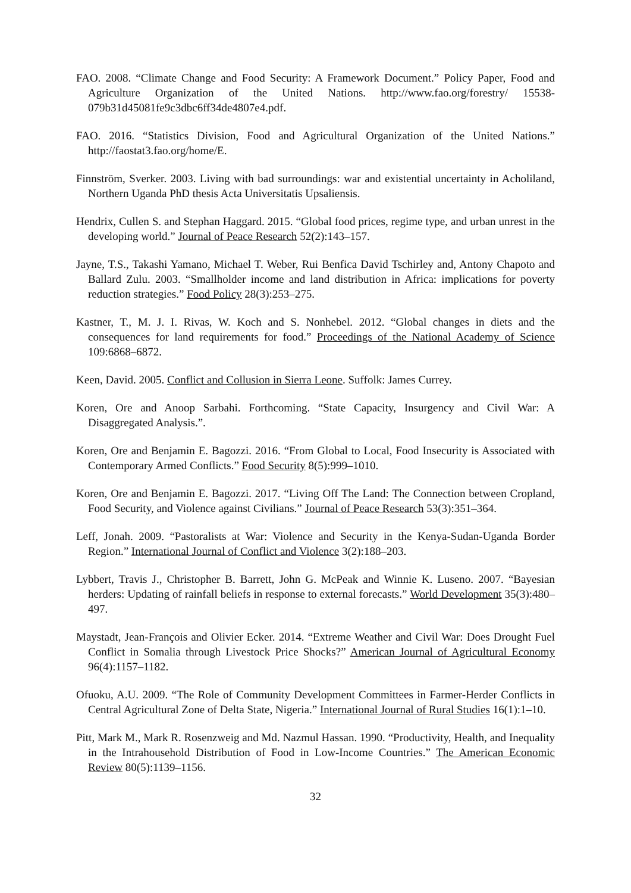FAO. 2008. “Climate Change and Food Security: A Framework Document.” Policy Paper, Food and Agriculture Organization of the United Nations. http://www.fao.org/forestry/ 15538-079b31d45081fe9c3dbc6ff34de4807e4.pdf.
FAO. 2016. “Statistics Division, Food and Agricultural Organization of the United Nations.” http://faostat3.fao.org/home/E.
Finnström, Sverker. 2003. Living with bad surroundings: war and existential uncertainty in Acholiland, Northern Uganda PhD thesis Acta Universitatis Upsaliensis.
Hendrix, Cullen S. and Stephan Haggard. 2015. “Global food prices, regime type, and urban unrest in the developing world.” Journal of Peace Research 52(2):143–157.
Jayne, T.S., Takashi Yamano, Michael T. Weber, Rui Benfica David Tschirley and, Antony Chapoto and Ballard Zulu. 2003. “Smallholder income and land distribution in Africa: implications for poverty reduction strategies.” Food Policy 28(3):253–275.
Kastner, T., M. J. I. Rivas, W. Koch and S. Nonhebel. 2012. “Global changes in diets and the consequences for land requirements for food.” Proceedings of the National Academy of Science 109:6868–6872.
Keen, David. 2005. Conflict and Collusion in Sierra Leone. Suffolk: James Currey.
Koren, Ore and Anoop Sarbahi. Forthcoming. “State Capacity, Insurgency and Civil War: A Disaggregated Analysis.”.
Koren, Ore and Benjamin E. Bagozzi. 2016. “From Global to Local, Food Insecurity is Associated with Contemporary Armed Conflicts.” Food Security 8(5):999–1010.
Koren, Ore and Benjamin E. Bagozzi. 2017. “Living Off The Land: The Connection between Cropland, Food Security, and Violence against Civilians.” Journal of Peace Research 53(3):351–364.
Leff, Jonah. 2009. “Pastoralists at War: Violence and Security in the Kenya-Sudan-Uganda Border Region.” International Journal of Conflict and Violence 3(2):188–203.
Lybbert, Travis J., Christopher B. Barrett, John G. McPeak and Winnie K. Luseno. 2007. “Bayesian herders: Updating of rainfall beliefs in response to external forecasts.” World Development 35(3):480–497.
Maystadt, Jean-François and Olivier Ecker. 2014. “Extreme Weather and Civil War: Does Drought Fuel Conflict in Somalia through Livestock Price Shocks?” American Journal of Agricultural Economy 96(4):1157–1182.
Ofuoku, A.U. 2009. “The Role of Community Development Committees in Farmer-Herder Conflicts in Central Agricultural Zone of Delta State, Nigeria.” International Journal of Rural Studies 16(1):1–10.
Pitt, Mark M., Mark R. Rosenzweig and Md. Nazmul Hassan. 1990. “Productivity, Health, and Inequality in the Intrahousehold Distribution of Food in Low-Income Countries.” The American Economic Review 80(5):1139–1156.
32